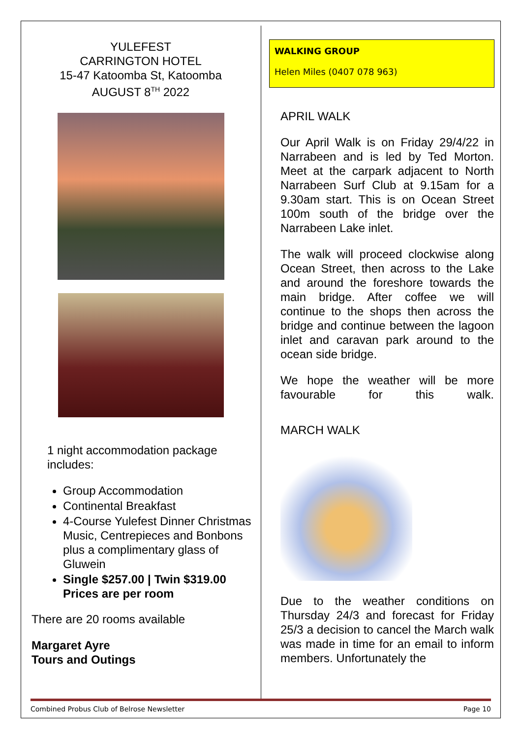YULEFEST
CARRINGTON HOTEL
15-47 Katoomba St, Katoomba
AUGUST 8<sup>TH</sup> 2022
1 night accommodation package includes:
Group Accommodation
Continental Breakfast
4-Course Yulefest Dinner Christmas Music, Centrepieces and Bonbons plus a complimentary glass of Gluwein
Single $257.00 | Twin $319.00 Prices are per room
There are 20 rooms available
Margaret Ayre
Tours and Outings
WALKING GROUP
Helen Miles (0407 078 963)
APRIL WALK
Our April Walk is on Friday 29/4/22 in Narrabeen and is led by Ted Morton. Meet at the carpark adjacent to North Narrabeen Surf Club at 9.15am for a 9.30am start. This is on Ocean Street 100m south of the bridge over the Narrabeen Lake inlet.
The walk will proceed clockwise along Ocean Street, then across to the Lake and around the foreshore towards the main bridge. After coffee we will continue to the shops then across the bridge and continue between the lagoon inlet and caravan park around to the ocean side bridge.
We hope the weather will be more favourable for this walk.
MARCH WALK
Due to the weather conditions on Thursday 24/3 and forecast for Friday 25/3 a decision to cancel the March walk was made in time for an email to inform members. Unfortunately the
Combined Probus Club of Belrose Newsletter Page 10